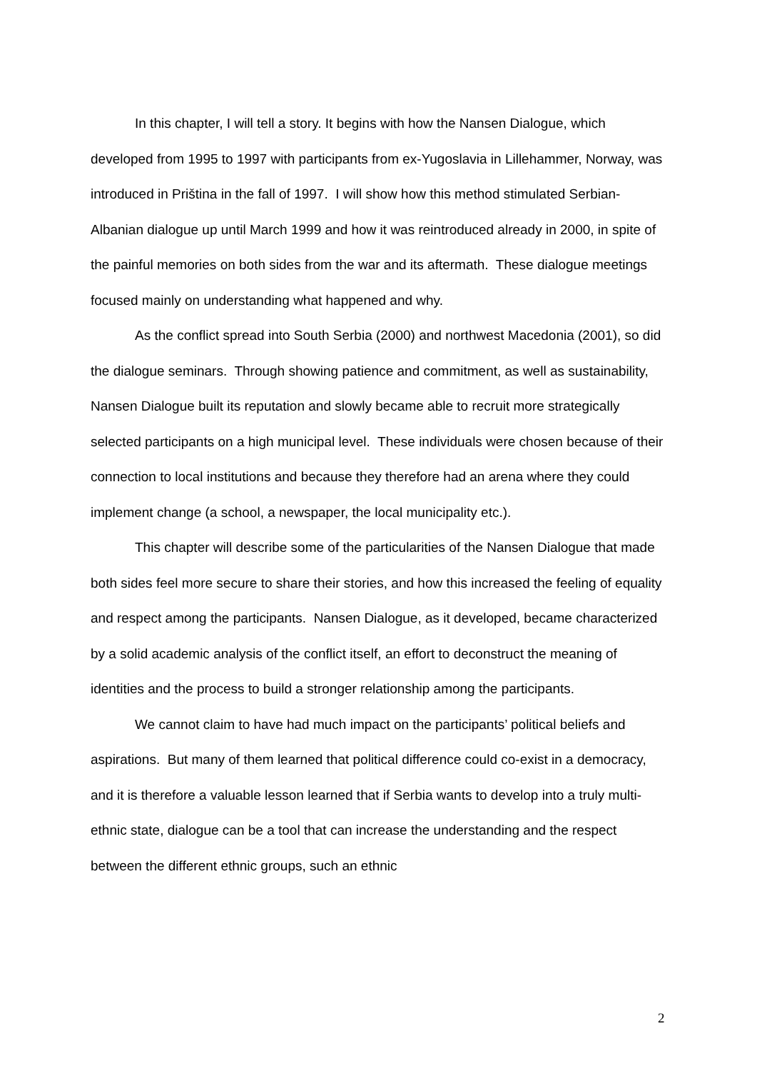In this chapter, I will tell a story. It begins with how the Nansen Dialogue, which developed from 1995 to 1997 with participants from ex-Yugoslavia in Lillehammer, Norway, was introduced in Priština in the fall of 1997. I will show how this method stimulated Serbian-Albanian dialogue up until March 1999 and how it was reintroduced already in 2000, in spite of the painful memories on both sides from the war and its aftermath. These dialogue meetings focused mainly on understanding what happened and why.
As the conflict spread into South Serbia (2000) and northwest Macedonia (2001), so did the dialogue seminars. Through showing patience and commitment, as well as sustainability, Nansen Dialogue built its reputation and slowly became able to recruit more strategically selected participants on a high municipal level. These individuals were chosen because of their connection to local institutions and because they therefore had an arena where they could implement change (a school, a newspaper, the local municipality etc.).
This chapter will describe some of the particularities of the Nansen Dialogue that made both sides feel more secure to share their stories, and how this increased the feeling of equality and respect among the participants. Nansen Dialogue, as it developed, became characterized by a solid academic analysis of the conflict itself, an effort to deconstruct the meaning of identities and the process to build a stronger relationship among the participants.
We cannot claim to have had much impact on the participants’ political beliefs and aspirations. But many of them learned that political difference could co-exist in a democracy, and it is therefore a valuable lesson learned that if Serbia wants to develop into a truly multi-ethnic state, dialogue can be a tool that can increase the understanding and the respect between the different ethnic groups, such an ethnic
2